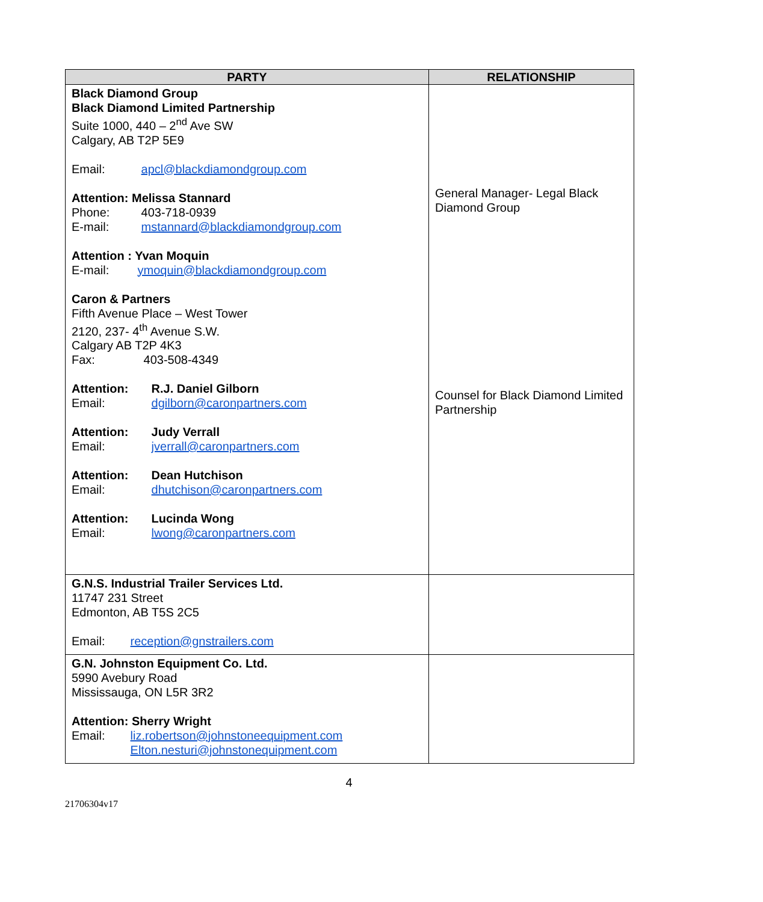| PARTY | RELATIONSHIP |
| --- | --- |
| Black Diamond Group Black Diamond Limited Partnership Suite 1000, 440 – 2<sup>nd</sup> Ave SW Calgary, AB T2P 5E9 Email: apcl@blackdiamondgroup.com Attention: Melissa Stannard Phone: 403-718-0939 E-mail: mstannard@blackdiamondgroup.com Attention : Yvan Moquin E-mail: ymoquin@blackdiamondgroup.com Caron & Partners Fifth Avenue Place – West Tower 2120, 237- 4<sup>th</sup> Avenue S.W. Calgary AB T2P 4K3 Fax: 403-508-4349 Attention: R.J. Daniel Gilborn Email: dgilborn@caronpartners.com Attention: Judy Verrall Email: jverrall@caronpartners.com Attention: Dean Hutchison Email: dhutchison@caronpartners.com Attention: Lucinda Wong Email: lwong@caronpartners.com | General Manager- Legal Black Diamond Group Counsel for Black Diamond Limited Partnership |
| G.N.S. Industrial Trailer Services Ltd. 11747 231 Street Edmonton, AB T5S 2C5 Email: reception@gnstrailers.com | |
| G.N. Johnston Equipment Co. Ltd. 5990 Avebury Road Mississauga, ON L5R 3R2 Attention: Sherry Wright Email: liz.robertson@johnstoneequipment.com Elton.nesturi@johnstonequipment.com | |
4
21706304v17